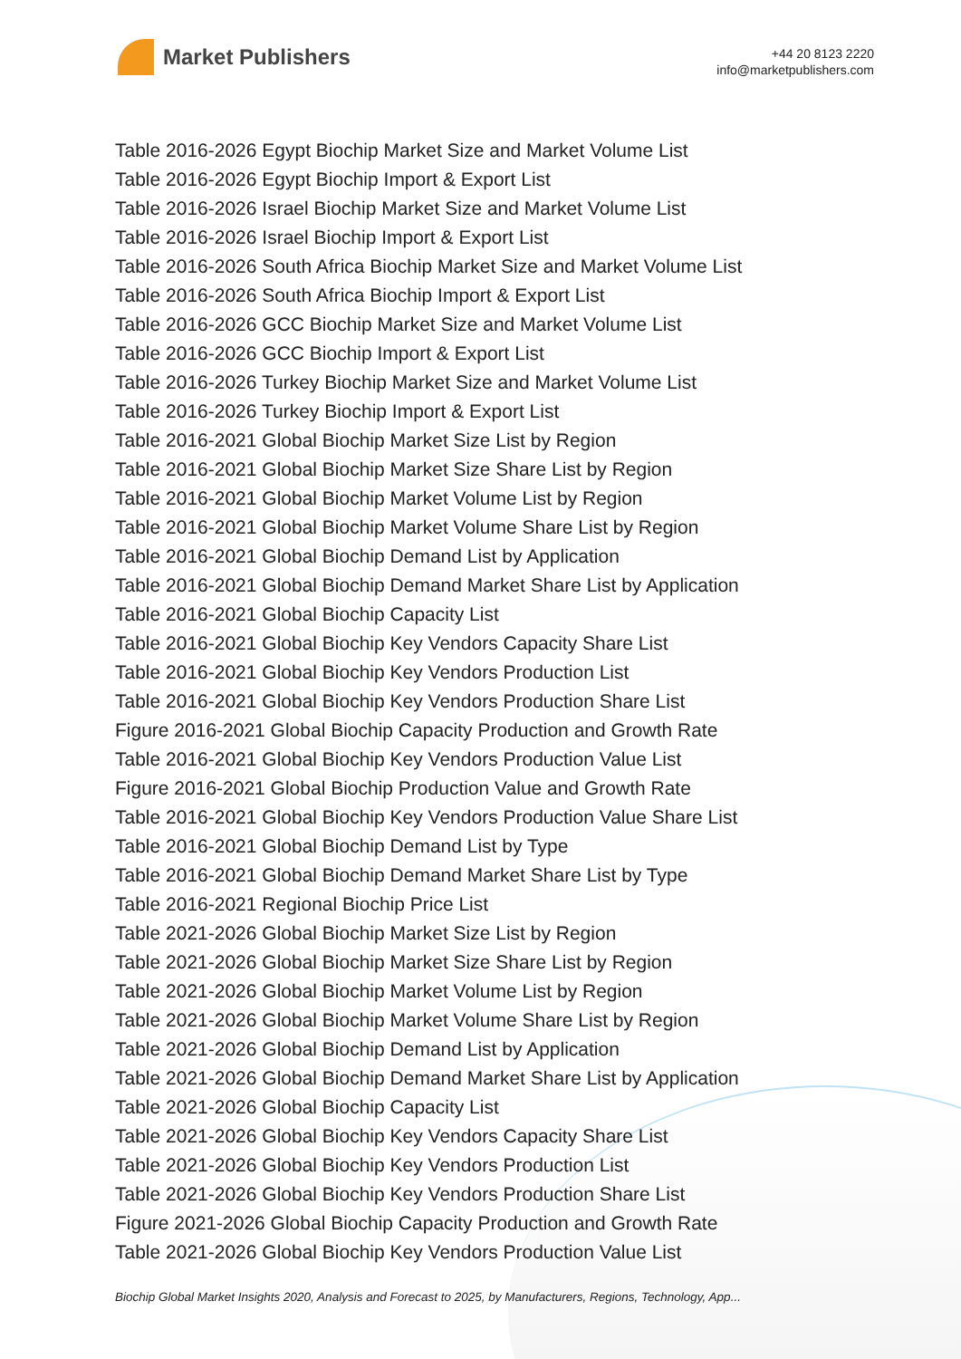Market Publishers
+44 20 8123 2220
info@marketpublishers.com
Table 2016-2026 Egypt Biochip Market Size and Market Volume List
Table 2016-2026 Egypt Biochip Import & Export List
Table 2016-2026 Israel Biochip Market Size and Market Volume List
Table 2016-2026 Israel Biochip Import & Export List
Table 2016-2026 South Africa Biochip Market Size and Market Volume List
Table 2016-2026 South Africa Biochip Import & Export List
Table 2016-2026 GCC Biochip Market Size and Market Volume List
Table 2016-2026 GCC Biochip Import & Export List
Table 2016-2026 Turkey Biochip Market Size and Market Volume List
Table 2016-2026 Turkey Biochip Import & Export List
Table 2016-2021 Global Biochip Market Size List by Region
Table 2016-2021 Global Biochip Market Size Share List by Region
Table 2016-2021 Global Biochip Market Volume List by Region
Table 2016-2021 Global Biochip Market Volume Share List by Region
Table 2016-2021 Global Biochip Demand List by Application
Table 2016-2021 Global Biochip Demand Market Share List by Application
Table 2016-2021 Global Biochip Capacity List
Table 2016-2021 Global Biochip Key Vendors Capacity Share List
Table 2016-2021 Global Biochip Key Vendors Production List
Table 2016-2021 Global Biochip Key Vendors Production Share List
Figure 2016-2021 Global Biochip Capacity Production and Growth Rate
Table 2016-2021 Global Biochip Key Vendors Production Value List
Figure 2016-2021 Global Biochip Production Value and Growth Rate
Table 2016-2021 Global Biochip Key Vendors Production Value Share List
Table 2016-2021 Global Biochip Demand List by Type
Table 2016-2021 Global Biochip Demand Market Share List by Type
Table 2016-2021 Regional Biochip Price List
Table 2021-2026 Global Biochip Market Size List by Region
Table 2021-2026 Global Biochip Market Size Share List by Region
Table 2021-2026 Global Biochip Market Volume List by Region
Table 2021-2026 Global Biochip Market Volume Share List by Region
Table 2021-2026 Global Biochip Demand List by Application
Table 2021-2026 Global Biochip Demand Market Share List by Application
Table 2021-2026 Global Biochip Capacity List
Table 2021-2026 Global Biochip Key Vendors Capacity Share List
Table 2021-2026 Global Biochip Key Vendors Production List
Table 2021-2026 Global Biochip Key Vendors Production Share List
Figure 2021-2026 Global Biochip Capacity Production and Growth Rate
Table 2021-2026 Global Biochip Key Vendors Production Value List
Biochip Global Market Insights 2020, Analysis and Forecast to 2025, by Manufacturers, Regions, Technology, App...